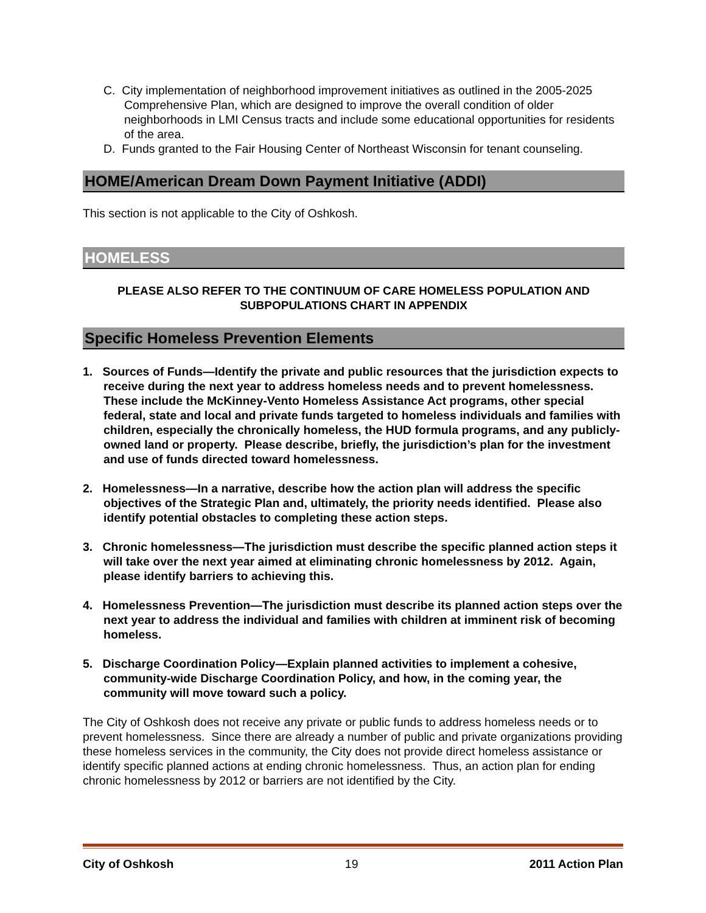C. City implementation of neighborhood improvement initiatives as outlined in the 2005-2025 Comprehensive Plan, which are designed to improve the overall condition of older neighborhoods in LMI Census tracts and include some educational opportunities for residents of the area.
D. Funds granted to the Fair Housing Center of Northeast Wisconsin for tenant counseling.
HOME/American Dream Down Payment Initiative (ADDI)
This section is not applicable to the City of Oshkosh.
HOMELESS
PLEASE ALSO REFER TO THE CONTINUUM OF CARE HOMELESS POPULATION AND SUBPOPULATIONS CHART IN APPENDIX
Specific Homeless Prevention Elements
1. Sources of Funds—Identify the private and public resources that the jurisdiction expects to receive during the next year to address homeless needs and to prevent homelessness. These include the McKinney-Vento Homeless Assistance Act programs, other special federal, state and local and private funds targeted to homeless individuals and families with children, especially the chronically homeless, the HUD formula programs, and any publicly-owned land or property. Please describe, briefly, the jurisdiction’s plan for the investment and use of funds directed toward homelessness.
2. Homelessness—In a narrative, describe how the action plan will address the specific objectives of the Strategic Plan and, ultimately, the priority needs identified. Please also identify potential obstacles to completing these action steps.
3. Chronic homelessness—The jurisdiction must describe the specific planned action steps it will take over the next year aimed at eliminating chronic homelessness by 2012. Again, please identify barriers to achieving this.
4. Homelessness Prevention—The jurisdiction must describe its planned action steps over the next year to address the individual and families with children at imminent risk of becoming homeless.
5. Discharge Coordination Policy—Explain planned activities to implement a cohesive, community-wide Discharge Coordination Policy, and how, in the coming year, the community will move toward such a policy.
The City of Oshkosh does not receive any private or public funds to address homeless needs or to prevent homelessness. Since there are already a number of public and private organizations providing these homeless services in the community, the City does not provide direct homeless assistance or identify specific planned actions at ending chronic homelessness. Thus, an action plan for ending chronic homelessness by 2012 or barriers are not identified by the City.
City of Oshkosh 19 2011 Action Plan